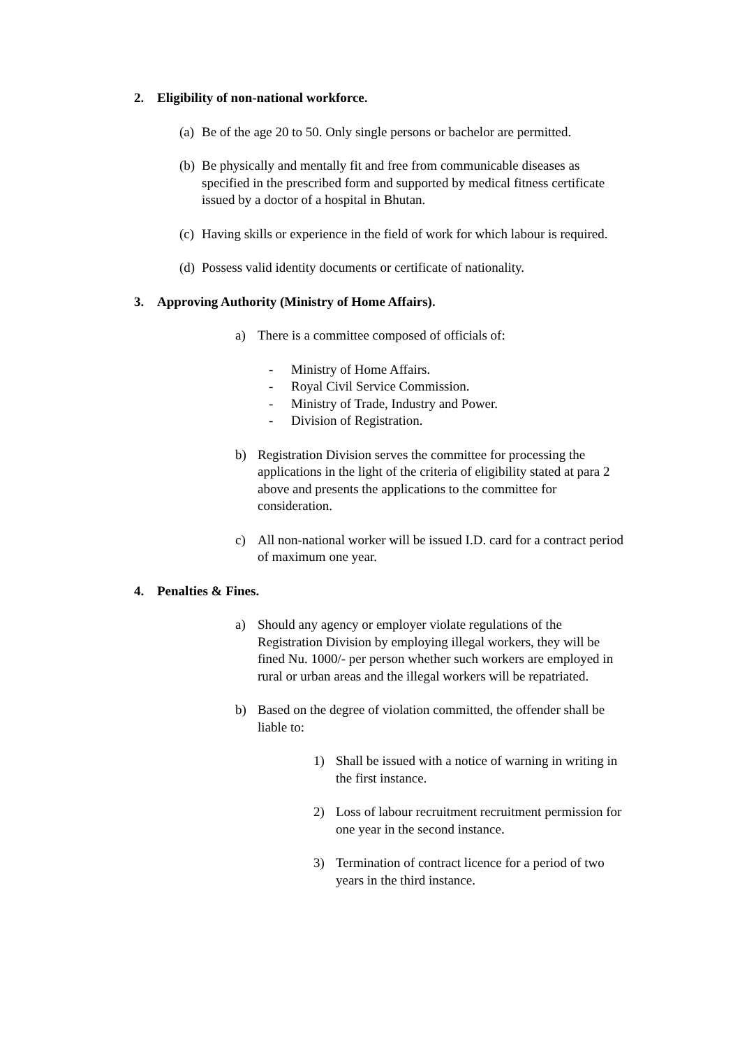2. Eligibility of non-national workforce.
(a)
Be of the age 20 to 50. Only single persons or bachelor are permitted.
(b)
Be physically and mentally fit and free from communicable diseases as specified in the prescribed form and supported by medical fitness certificate issued by a doctor of a hospital in Bhutan.
(c)
Having skills or experience in the field of work for which labour is required.
(d)
Possess valid identity documents or certificate of nationality.
3. Approving Authority (Ministry of Home Affairs).
a) There is a committee composed of officials of:
- Ministry of Home Affairs.
- Royal Civil Service Commission.
- Ministry of Trade, Industry and Power.
- Division of Registration.
b) Registration Division serves the committee for processing the applications in the light of the criteria of eligibility stated at para 2 above and presents the applications to the committee for consideration.
c) All non-national worker will be issued I.D. card for a contract period of maximum one year.
4. Penalties & Fines.
a) Should any agency or employer violate regulations of the Registration Division by employing illegal workers, they will be fined Nu. 1000/- per person whether such workers are employed in rural or urban areas and the illegal workers will be repatriated.
b) Based on the degree of violation committed, the offender shall be liable to:
1) Shall be issued with a notice of warning in writing in the first instance.
2) Loss of labour recruitment recruitment permission for one year in the second instance.
3) Termination of contract licence for a period of two years in the third instance.